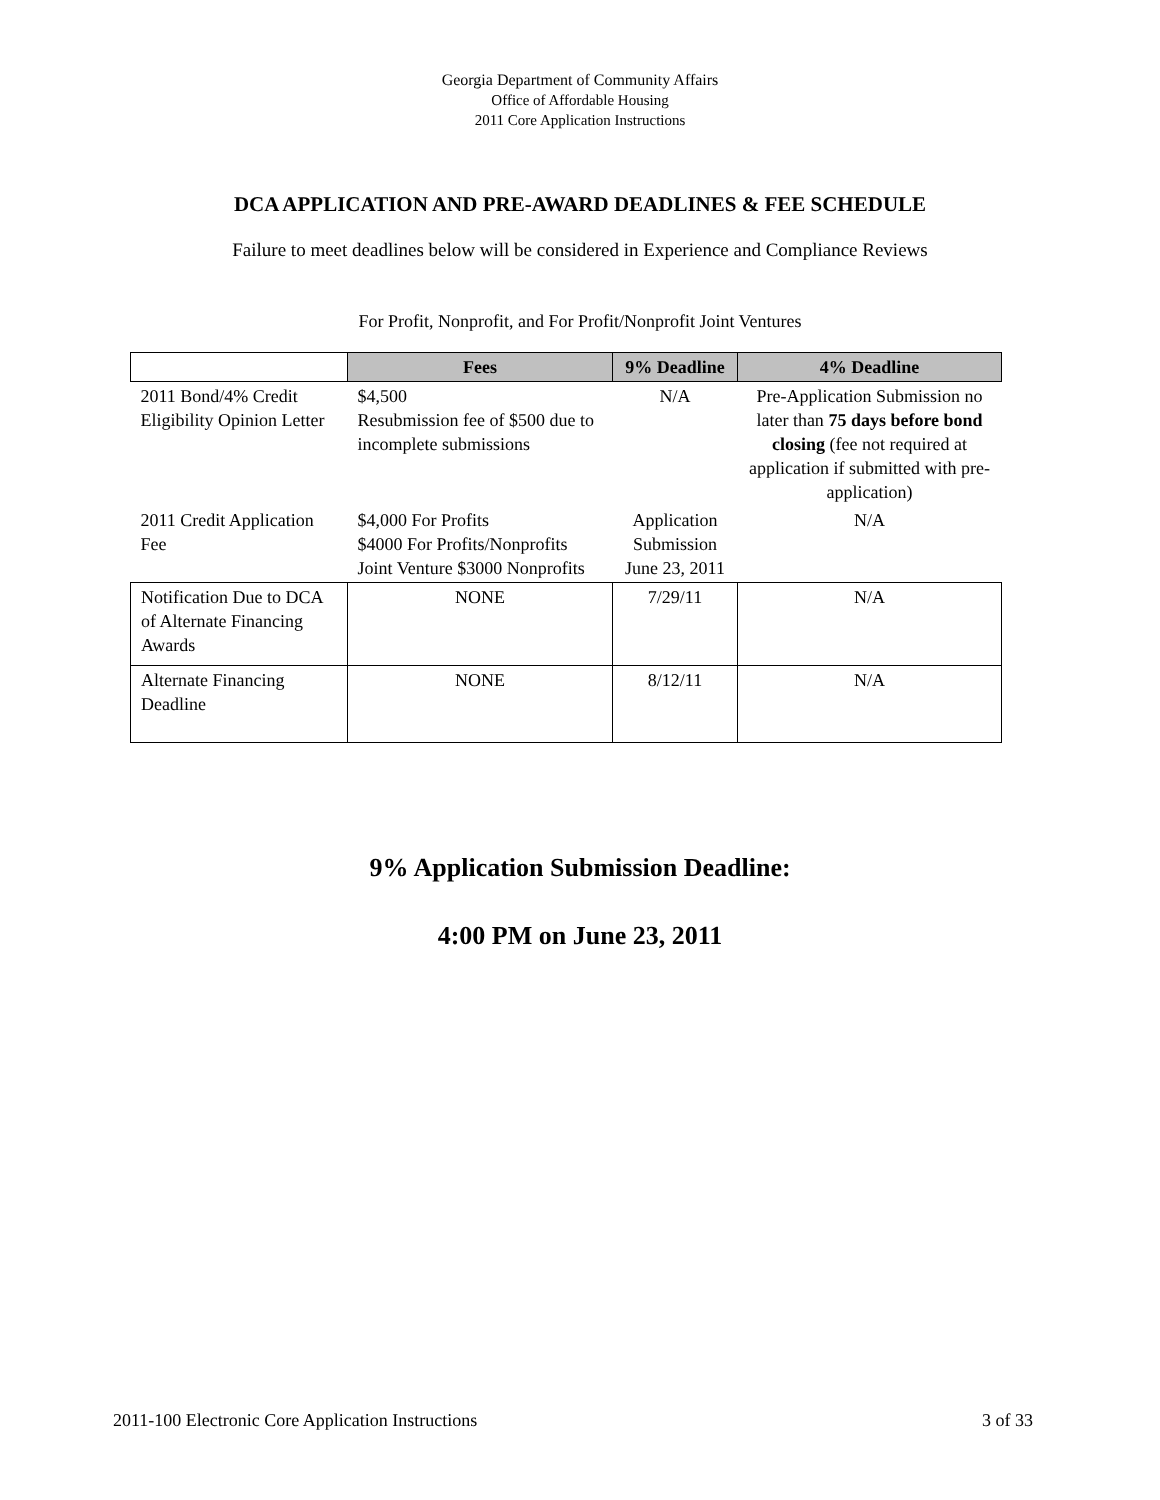Georgia Department of Community Affairs
Office of Affordable Housing
2011 Core Application Instructions
DCA APPLICATION AND PRE-AWARD DEADLINES & FEE SCHEDULE
Failure to meet deadlines below will be considered in Experience and Compliance Reviews
For Profit, Nonprofit, and For Profit/Nonprofit Joint Ventures
| | Fees | 9% Deadline | 4% Deadline |
| --- | --- | --- | --- |
| 2011 Bond/4% Credit Eligibility Opinion Letter | $4,500 Resubmission fee of $500 due to incomplete submissions | N/A | Pre-Application Submission no later than 75 days before bond closing (fee not required at application if submitted with pre-application) |
| 2011 Credit Application Fee | $4,000 For Profits $4000 For Profits/Nonprofits Joint Venture $3000 Nonprofits | Application Submission June 23, 2011 | N/A |
| Notification Due to DCA of Alternate Financing Awards | NONE | 7/29/11 | N/A |
| Alternate Financing Deadline | NONE | 8/12/11 | N/A |
9% Application Submission Deadline:
4:00 PM on June 23, 2011
2011-100 Electronic Core Application Instructions 3 of 33